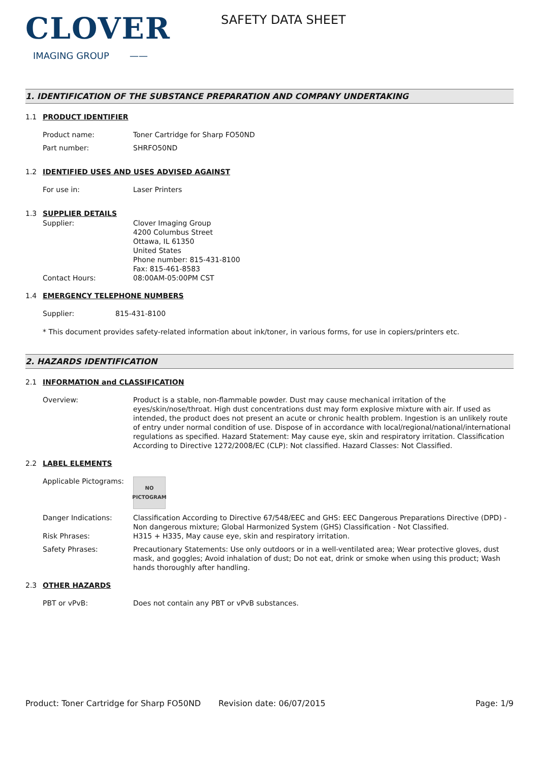CLOVER
IMAGING GROUP ——
SAFETY DATA SHEET
1. IDENTIFICATION OF THE SUBSTANCE PREPARATION AND COMPANY UNDERTAKING
1.1 PRODUCT IDENTIFIER
Product name: Toner Cartridge for Sharp FO50ND
Part number: SHRFO50ND
1.2 IDENTIFIED USES AND USES ADVISED AGAINST
For use in: Laser Printers
1.3 SUPPLIER DETAILS
Supplier: Clover Imaging Group
4200 Columbus Street
Ottawa, IL 61350
United States
Phone number: 815-431-8100
Fax: 815-461-8583
Contact Hours: 08:00AM-05:00PM CST
1.4 EMERGENCY TELEPHONE NUMBERS
Supplier: 815-431-8100
* This document provides safety-related information about ink/toner, in various forms, for use in copiers/printers etc.
2. HAZARDS IDENTIFICATION
2.1 INFORMATION and CLASSIFICATION
Overview: Product is a stable, non-flammable powder. Dust may cause mechanical irritation of the eyes/skin/nose/throat. High dust concentrations dust may form explosive mixture with air. If used as intended, the product does not present an acute or chronic health problem. Ingestion is an unlikely route of entry under normal condition of use. Dispose of in accordance with local/regional/national/international regulations as specified. Hazard Statement: May cause eye, skin and respiratory irritation. Classification According to Directive 1272/2008/EC (CLP): Not classified. Hazard Classes: Not Classified.
2.2 LABEL ELEMENTS
Applicable Pictograms:
NO
PICTOGRAM
Danger Indications: Classification According to Directive 67/548/EEC and GHS: EEC Dangerous Preparations Directive (DPD) - Non dangerous mixture; Global Harmonized System (GHS) Classification - Not Classified.
Risk Phrases: H315 + H335, May cause eye, skin and respiratory irritation.
Safety Phrases: Precautionary Statements: Use only outdoors or in a well-ventilated area; Wear protective gloves, dust mask, and goggles; Avoid inhalation of dust; Do not eat, drink or smoke when using this product; Wash hands thoroughly after handling.
2.3 OTHER HAZARDS
PBT or vPvB: Does not contain any PBT or vPvB substances.
Product: Toner Cartridge for Sharp FO50ND
Revision date: 06/07/2015 Page: 1/9